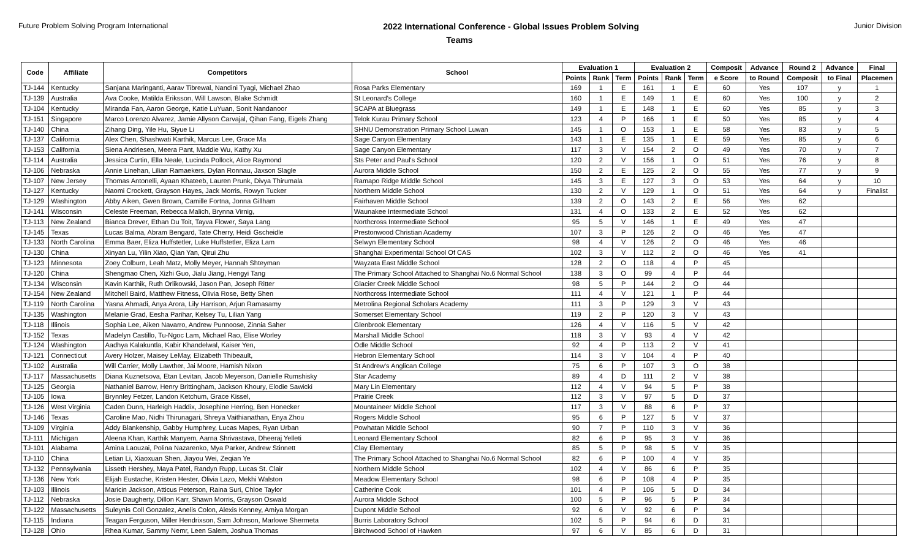Future Problem Solving Program International 2022 International Conference - Global Issues Problem Solving Junior Division
Teams
| Code | Affiliate | Competitors | School | Evaluation 1 | | | Evaluation 2 | | | Composit | Advance | Round 2 | Advance | Final |
| --- | --- | --- | --- | --- | --- | --- | --- | --- | --- | --- | --- | --- | --- | --- |
| | | | | Points | Rank | Term | Points | Rank | Term | e Score | to Round | Composit | to Final | Placemen |
| TJ-144 | Kentucky | Sanjana Maringanti, Aarav Tibrewal, Nandini Tyagi, Michael Zhao | Rosa Parks Elementary | 169 | 1 | E | 161 | 1 | E | 60 | Yes | 107 | y | 1 |
| TJ-139 | Australia | Ava Cooke, Matilda Eriksson, Will Lawson, Blake Schmidt | St Leonard's College | 160 | 1 | E | 149 | 1 | E | 60 | Yes | 100 | y | 2 |
| TJ-104 | Kentucky | Miranda Fan, Aaron George, Katie LuYuan, Sonit Nandanoor | SCAPA at Bluegrass | 149 | 1 | E | 148 | 1 | E | 60 | Yes | 85 | y | 3 |
| TJ-151 | Singapore | Marco Lorenzo Alvarez, Jamie Allyson Carvajal, Qihan Fang, Eigels Zhang | Telok Kurau Primary School | 123 | 4 | P | 166 | 1 | E | 50 | Yes | 85 | y | 4 |
| TJ-140 | China | Zihang Ding, Yile Hu, Siyue Li | SHNU Demonstration Primary School Luwan | 145 | 1 | O | 153 | 1 | E | 58 | Yes | 83 | y | 5 |
| TJ-137 | California | Alex Chen, Shashwati Karthik, Marcus Lee, Grace Ma | Sage Canyon Elementary | 143 | 1 | E | 135 | 1 | E | 59 | Yes | 85 | y | 6 |
| TJ-153 | California | Siena Andriesen, Meera Pant, Maddie Wu, Kathy Xu | Sage Canyon Elementary | 117 | 3 | V | 154 | 2 | O | 49 | Yes | 70 | y | 7 |
| TJ-114 | Australia | Jessica Curtin, Ella Neale, Lucinda Pollock, Alice Raymond | Sts Peter and Paul's School | 120 | 2 | V | 156 | 1 | O | 51 | Yes | 76 | y | 8 |
| TJ-106 | Nebraska | Annie Linehan, Lilian Ramaekers, Dylan Ronnau, Jaxson Slagle | Aurora Middle School | 150 | 2 | E | 125 | 2 | O | 55 | Yes | 77 | y | 9 |
| TJ-107 | New Jersey | Thomas Antonelli, Ayaan Khateeb, Lauren Prunk, Divya Thirumala | Ramapo Ridge Middle School | 145 | 3 | E | 127 | 3 | O | 53 | Yes | 64 | y | 10 |
| TJ-127 | Kentucky | Naomi Crockett, Grayson Hayes, Jack Morris, Rowyn Tucker | Northern Middle School | 130 | 2 | V | 129 | 1 | O | 51 | Yes | 64 | y | Finalist |
| TJ-129 | Washington | Abby Aiken, Gwen Brown, Camille Fortna, Jonna Gillham | Fairhaven Middle School | 139 | 2 | O | 143 | 2 | E | 56 | Yes | 62 | | |
| TJ-141 | Wisconsin | Celeste Freeman, Rebecca Malich, Brynna Virnig, | Waunakee Intermediate School | 131 | 4 | O | 133 | 2 | E | 52 | Yes | 62 | | |
| TJ-113 | New Zealand | Bianca Drever, Ethan Du Toit, Tayva Flower, Saya Lang | Northcross Intermediate School | 95 | 5 | V | 146 | 1 | E | 49 | Yes | 47 | | |
| TJ-145 | Texas | Lucas Balma, Abram Bengard, Tate Cherry, Heidi Gscheidle | Prestonwood Christian Academy | 107 | 3 | P | 126 | 2 | O | 46 | Yes | 47 | | |
| TJ-133 | North Carolina | Emma Baer, Eliza Huffstetler, Luke Huffstetler, Eliza Lam | Selwyn Elementary School | 98 | 4 | V | 126 | 2 | O | 46 | Yes | 46 | | |
| TJ-130 | China | Xinyan Lu, Yilin Xiao, Qian Yan, Qirui Zhu | Shanghai Experimental School Of CAS | 102 | 3 | V | 112 | 2 | O | 46 | Yes | 41 | | |
| TJ-123 | Minnesota | Zoey Colburn, Leah Matz, Molly Meyer, Hannah Shteyman | Wayzata East Middle School | 128 | 2 | O | 118 | 4 | P | 45 | | | | |
| TJ-120 | China | Shengmao Chen, Xizhi Guo, Jialu Jiang, Hengyi Tang | The Primary School Attached to Shanghai No.6 Normal School | 138 | 3 | O | 99 | 4 | P | 44 | | | | |
| TJ-134 | Wisconsin | Kavin Karthik, Ruth Orlikowski, Jason Pan, Joseph Ritter | Glacier Creek Middle School | 98 | 5 | P | 144 | 2 | O | 44 | | | | |
| TJ-154 | New Zealand | Mitchell Baird, Matthew Fitness, Olivia Rose, Betty Shen | Northcross Intermediate School | 111 | 4 | V | 121 | 1 | P | 44 | | | | |
| TJ-119 | North Carolina | Yasna Ahmadi, Anya Arora, Lily Harrison, Arjun Ramasamy | Metrolina Regional Scholars Academy | 111 | 3 | P | 129 | 3 | V | 43 | | | | |
| TJ-135 | Washington | Melanie Grad, Eesha Parihar, Kelsey Tu, Lilian Yang | Somerset Elementary School | 119 | 2 | P | 120 | 3 | V | 43 | | | | |
| TJ-118 | Illinois | Sophia Lee, Aiken Navarro, Andrew Punnoose, Zinnia Saher | Glenbrook Elementary | 126 | 4 | V | 116 | 5 | V | 42 | | | | |
| TJ-152 | Texas | Madelyn Castillo, Tu-Ngoc Lam, Michael Rao, Elise Worley | Marshall Middle School | 118 | 3 | V | 93 | 4 | V | 42 | | | | |
| TJ-124 | Washington | Aadhya Kalakuntla, Kabir Khandelwal, Kaiser Yen, | Odle Middle School | 92 | 4 | P | 113 | 2 | V | 41 | | | | |
| TJ-121 | Connecticut | Avery Holzer, Maisey LeMay, Elizabeth Thibeault, | Hebron Elementary School | 114 | 3 | V | 104 | 4 | P | 40 | | | | |
| TJ-102 | Australia | Will Carrier, Molly Lawther, Jai Moore, Hamish Nixon | St Andrew's Anglican College | 75 | 6 | P | 107 | 3 | O | 38 | | | | |
| TJ-117 | Massachusetts | Diana Kuznetsova, Etan Levitan, Jacob Meyerson, Danielle Rumshisky | Star Academy | 89 | 4 | D | 111 | 2 | V | 38 | | | | |
| TJ-125 | Georgia | Nathaniel Barrow, Henry Brittingham, Jackson Khoury, Elodie Sawicki | Mary Lin Elementary | 112 | 4 | V | 94 | 5 | P | 38 | | | | |
| TJ-105 | Iowa | Brynnley Fetzer, Landon Ketchum, Grace Kissel, | Prairie Creek | 112 | 3 | V | 97 | 5 | D | 37 | | | | |
| TJ-126 | West Virginia | Caden Dunn, Harleigh Haddix, Josephine Herring, Ben Honecker | Mountaineer Middle School | 117 | 3 | V | 88 | 6 | P | 37 | | | | |
| TJ-146 | Texas | Caroline Mao, Nidhi Thirunagari, Shreya Vaithianathan, Enya Zhou | Rogers Middle School | 95 | 6 | P | 127 | 5 | V | 37 | | | | |
| TJ-109 | Virginia | Addy Blankenship, Gabby Humphrey, Lucas Mapes, Ryan Urban | Powhatan Middle School | 90 | 7 | P | 110 | 3 | V | 36 | | | | |
| TJ-111 | Michigan | Aleena Khan, Karthik Manyem, Aarna Shrivastava, Dheeraj Yelleti | Leonard Elementary School | 82 | 6 | P | 95 | 3 | V | 36 | | | | |
| TJ-101 | Alabama | Amina Laouzai, Polina Nazarenko, Mya Parker, Andrew Stinnett | Clay Elementary | 85 | 5 | P | 98 | 5 | V | 35 | | | | |
| TJ-110 | China | Letian Li, Xiaoxuan Shen, Jiayou Wei, Zeqian Ye | The Primary School Attached to Shanghai No.6 Normal School | 82 | 6 | P | 100 | 4 | V | 35 | | | | |
| TJ-132 | Pennsylvania | Lisseth Hershey, Maya Patel, Randyn Rupp, Lucas St. Clair | Northern Middle School | 102 | 4 | V | 86 | 6 | P | 35 | | | | |
| TJ-136 | New York | Elijah Eustache, Kristen Hester, Olivia Lazo, Mekhi Walston | Meadow Elementary School | 98 | 6 | P | 108 | 4 | P | 35 | | | | |
| TJ-103 | Illinois | Maricin Jackson, Atticus Peterson, Raina Suri, Chloe Taylor | Catherine Cook | 101 | 4 | P | 106 | 5 | D | 34 | | | | |
| TJ-112 | Nebraska | Josie Daugherty, Dillon Karr, Shawn Morris, Grayson Oswald | Aurora Middle School | 100 | 5 | P | 96 | 5 | P | 34 | | | | |
| TJ-122 | Massachusetts | Suleynis Coll Gonzalez, Anelis Colon, Alexis Kenney, Amiya Morgan | Dupont Middle School | 92 | 6 | V | 92 | 6 | P | 34 | | | | |
| TJ-115 | Indiana | Teagan Ferguson, Miller Hendrixson, Sam Johnson, Marlowe Shermeta | Burris Laboratory School | 102 | 5 | P | 94 | 6 | D | 31 | | | | |
| TJ-128 | Ohio | Rhea Kumar, Sammy Nemr, Leen Salem, Joshua Thomas | Birchwood School of Hawken | 97 | 6 | V | 85 | 6 | D | 31 | | | | |